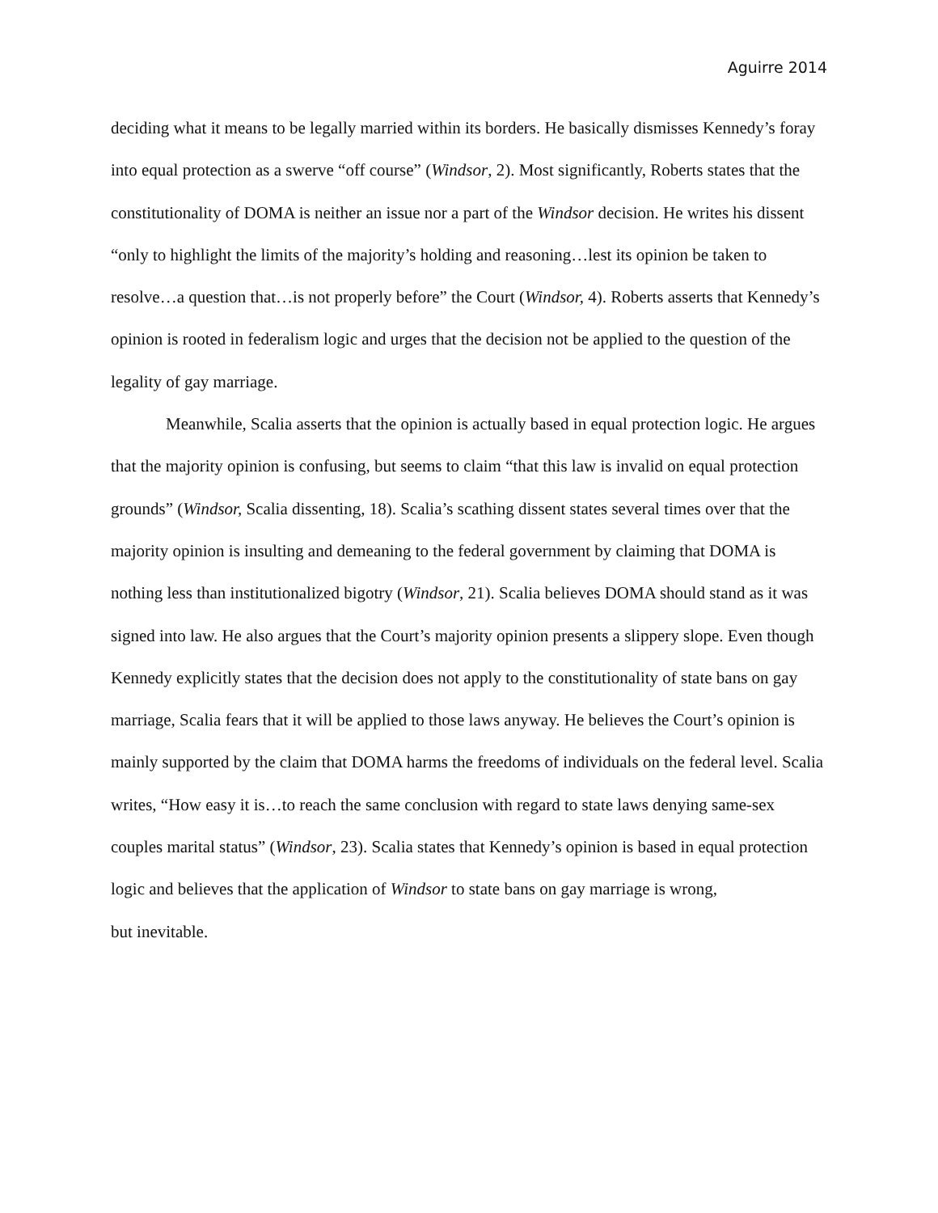Aguirre 2014
deciding what it means to be legally married within its borders. He basically dismisses Kennedy’s foray into equal protection as a swerve “off course” (Windsor, 2). Most significantly, Roberts states that the constitutionality of DOMA is neither an issue nor a part of the Windsor decision. He writes his dissent “only to highlight the limits of the majority’s holding and reasoning…lest its opinion be taken to resolve…a question that…is not properly before” the Court (Windsor, 4). Roberts asserts that Kennedy’s opinion is rooted in federalism logic and urges that the decision not be applied to the question of the legality of gay marriage.
Meanwhile, Scalia asserts that the opinion is actually based in equal protection logic. He argues that the majority opinion is confusing, but seems to claim “that this law is invalid on equal protection grounds” (Windsor, Scalia dissenting, 18). Scalia’s scathing dissent states several times over that the majority opinion is insulting and demeaning to the federal government by claiming that DOMA is nothing less than institutionalized bigotry (Windsor, 21). Scalia believes DOMA should stand as it was signed into law. He also argues that the Court’s majority opinion presents a slippery slope. Even though Kennedy explicitly states that the decision does not apply to the constitutionality of state bans on gay marriage, Scalia fears that it will be applied to those laws anyway. He believes the Court’s opinion is mainly supported by the claim that DOMA harms the freedoms of individuals on the federal level. Scalia writes, “How easy it is…to reach the same conclusion with regard to state laws denying same-sex couples marital status” (Windsor, 23). Scalia states that Kennedy’s opinion is based in equal protection logic and believes that the application of Windsor to state bans on gay marriage is wrong,
but inevitable.